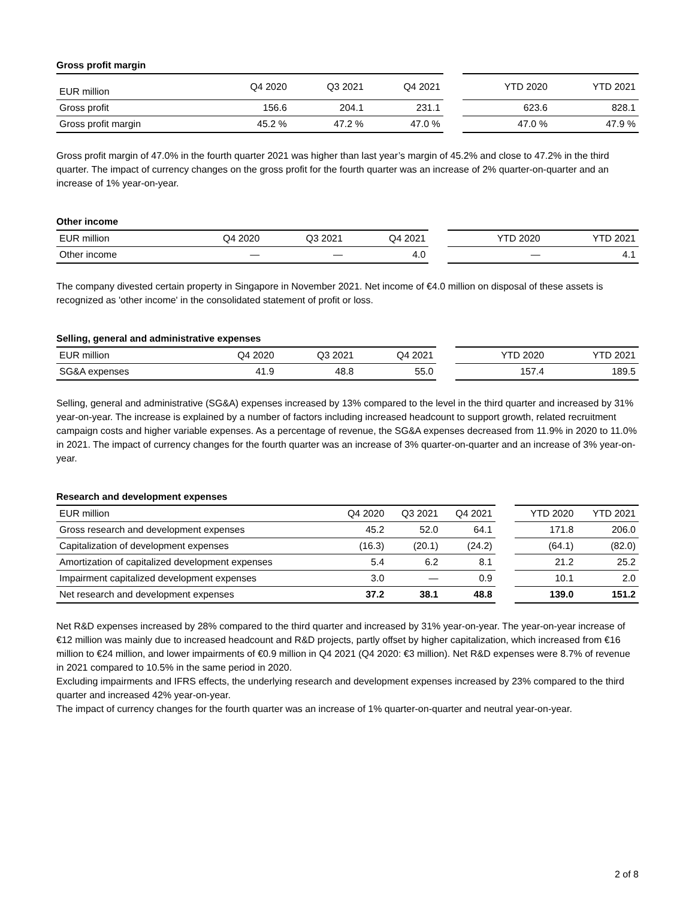Gross profit margin
| EUR million | Q4 2020 | Q3 2021 | Q4 2021 | | YTD 2020 | YTD 2021 |
| --- | --- | --- | --- | --- | --- | --- |
| Gross profit | 156.6 | 204.1 | 231.1 | | 623.6 | 828.1 |
| Gross profit margin | 45.2 % | 47.2 % | 47.0 % | | 47.0 % | 47.9 % |
Gross profit margin of 47.0% in the fourth quarter 2021 was higher than last year’s margin of 45.2% and close to 47.2% in the third quarter. The impact of currency changes on the gross profit for the fourth quarter was an increase of 2% quarter-on-quarter and an increase of 1% year-on-year.
Other income
| EUR million | Q4 2020 | Q3 2021 | Q4 2021 | | YTD 2020 | YTD 2021 |
| --- | --- | --- | --- | --- | --- | --- |
| Other income | — | — | 4.0 | | — | 4.1 |
The company divested certain property in Singapore in November 2021. Net income of €4.0 million on disposal of these assets is recognized as 'other income' in the consolidated statement of profit or loss.
Selling, general and administrative expenses
| EUR million | Q4 2020 | Q3 2021 | Q4 2021 | | YTD 2020 | YTD 2021 |
| --- | --- | --- | --- | --- | --- | --- |
| SG&A expenses | 41.9 | 48.8 | 55.0 | | 157.4 | 189.5 |
Selling, general and administrative (SG&A) expenses increased by 13% compared to the level in the third quarter and increased by 31% year-on-year. The increase is explained by a number of factors including increased headcount to support growth, related recruitment campaign costs and higher variable expenses. As a percentage of revenue, the SG&A expenses decreased from 11.9% in 2020 to 11.0% in 2021. The impact of currency changes for the fourth quarter was an increase of 3% quarter-on-quarter and an increase of 3% year-on-year.
Research and development expenses
| EUR million | Q4 2020 | Q3 2021 | Q4 2021 | | YTD 2020 | YTD 2021 |
| --- | --- | --- | --- | --- | --- | --- |
| Gross research and development expenses | 45.2 | 52.0 | 64.1 | | 171.8 | 206.0 |
| Capitalization of development expenses | (16.3) | (20.1) | (24.2) | | (64.1) | (82.0) |
| Amortization of capitalized development expenses | 5.4 | 6.2 | 8.1 | | 21.2 | 25.2 |
| Impairment capitalized development expenses | 3.0 | — | 0.9 | | 10.1 | 2.0 |
| Net research and development expenses | 37.2 | 38.1 | 48.8 | | 139.0 | 151.2 |
Net R&D expenses increased by 28% compared to the third quarter and increased by 31% year-on-year. The year-on-year increase of €12 million was mainly due to increased headcount and R&D projects, partly offset by higher capitalization, which increased from €16 million to €24 million, and lower impairments of €0.9 million in Q4 2021 (Q4 2020: €3 million). Net R&D expenses were 8.7% of revenue in 2021 compared to 10.5% in the same period in 2020.
Excluding impairments and IFRS effects, the underlying research and development expenses increased by 23% compared to the third quarter and increased 42% year-on-year.
The impact of currency changes for the fourth quarter was an increase of 1% quarter-on-quarter and neutral year-on-year.
2 of 8